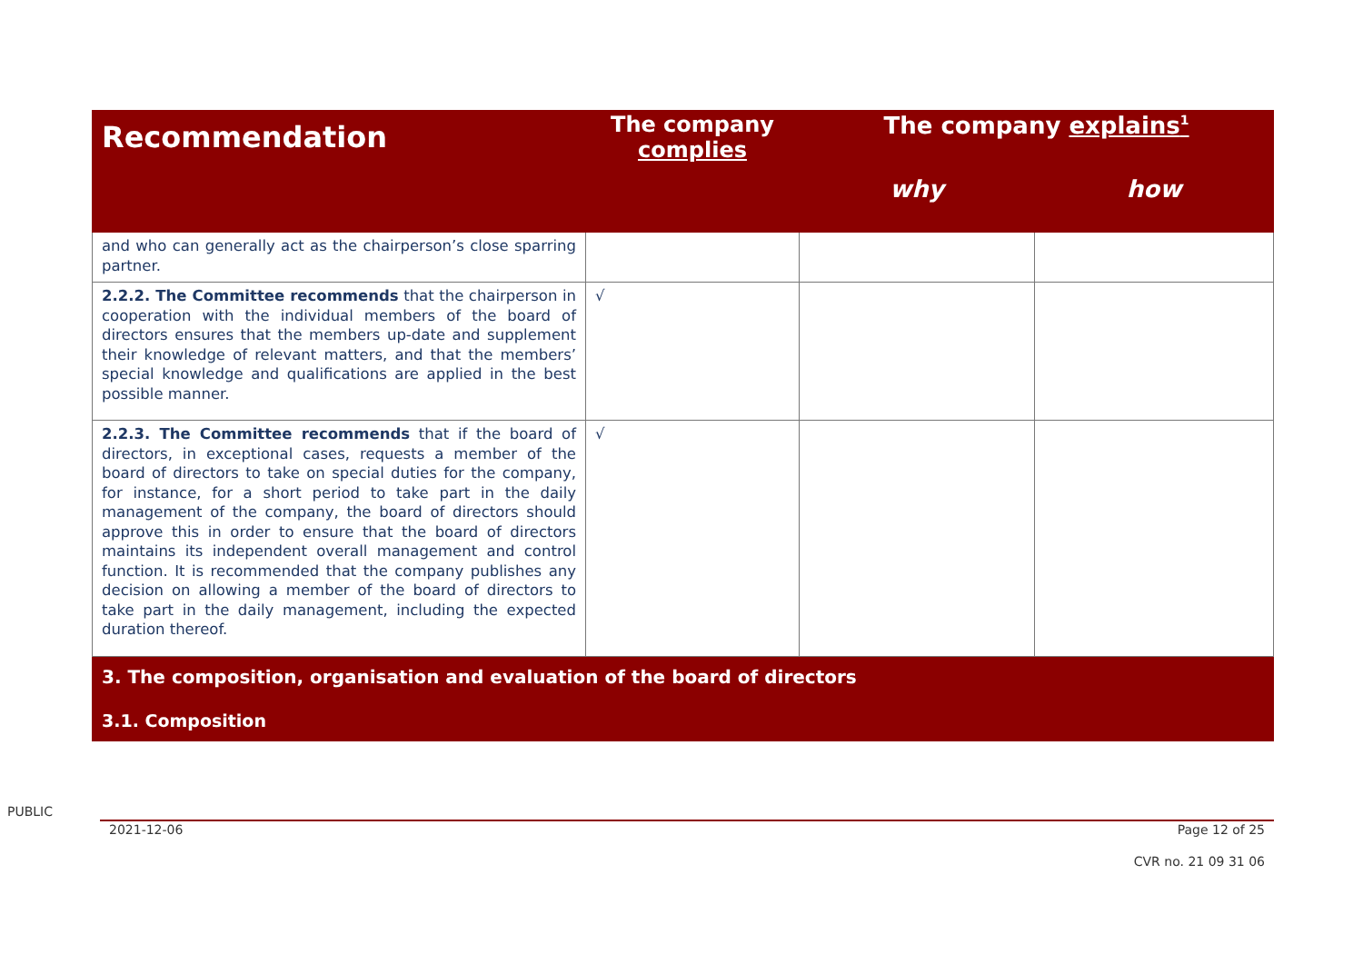| Recommendation | The company complies | The company explains<sup>1</sup> | |
| --- | --- | --- | --- |
| | | why | how |
| and who can generally act as the chairperson’s close sparring partner. | | | |
| 2.2.2. The Committee recommends that the chairperson in cooperation with the individual members of the board of directors ensures that the members up-date and supplement their knowledge of relevant matters, and that the members’ special knowledge and qualifications are applied in the best possible manner. | √ | | |
| 2.2.3. The Committee recommends that if the board of directors, in exceptional cases, requests a member of the board of directors to take on special duties for the company, for instance, for a short period to take part in the daily management of the company, the board of directors should approve this in order to ensure that the board of directors maintains its independent overall management and control function. It is recommended that the company publishes any decision on allowing a member of the board of directors to take part in the daily management, including the expected duration thereof. | √ | | |
| 3. The composition, organisation and evaluation of the board of directors 3.1. Composition | | | |
PUBLIC
2021-12-06 Page 12 of 25
CVR no. 21 09 31 06